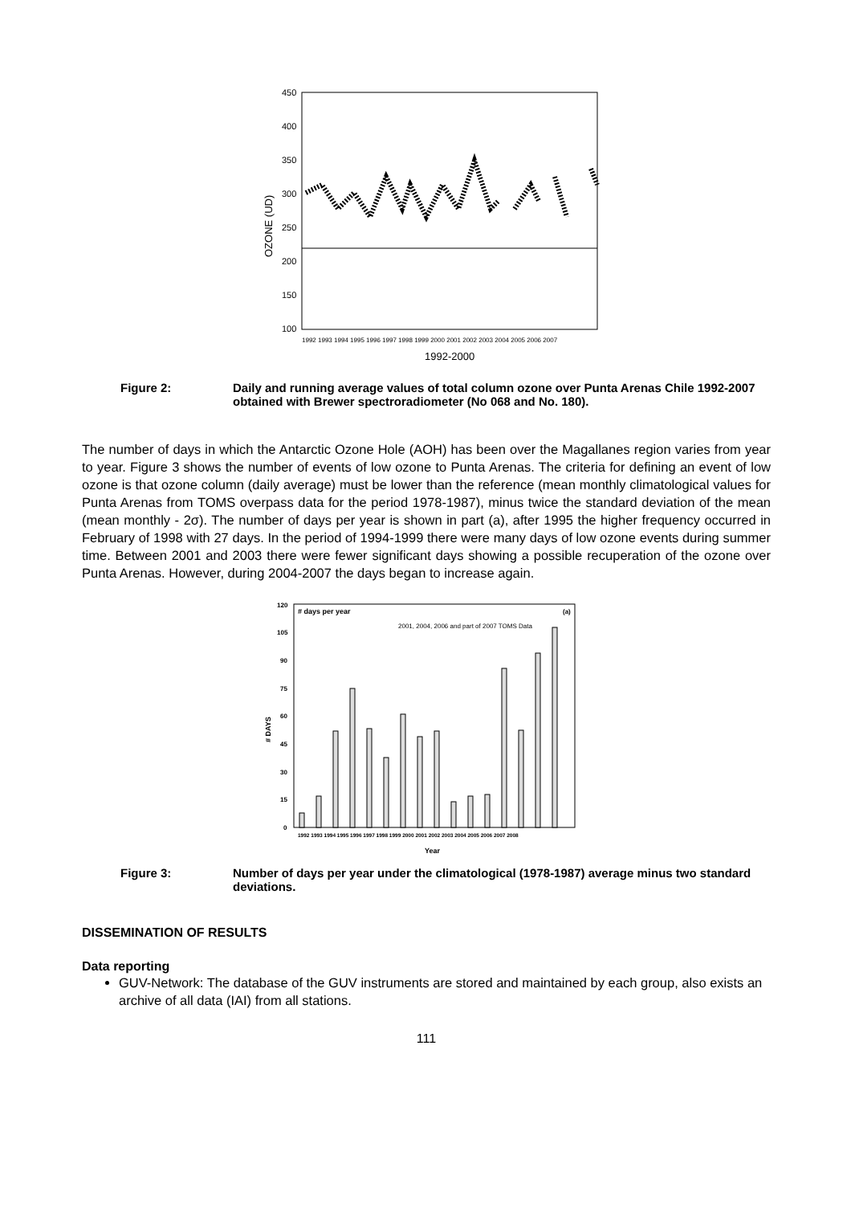450
400
350
300
250
200
150
100
1992 1993 1994 1995 1996 1997 1998 1999 2000 2001 2002 2003 2004 2005 2006 2007
1992-2000
OZONE (UD)
Figure 2: Daily and running average values of total column ozone over Punta Arenas Chile 1992-2007 obtained with Brewer spectroradiometer (No 068 and No. 180).
The number of days in which the Antarctic Ozone Hole (AOH) has been over the Magallanes region varies from year to year. Figure 3 shows the number of events of low ozone to Punta Arenas. The criteria for defining an event of low ozone is that ozone column (daily average) must be lower than the reference (mean monthly climatological values for Punta Arenas from TOMS overpass data for the period 1978-1987), minus twice the standard deviation of the mean (mean monthly - 2σ). The number of days per year is shown in part (a), after 1995 the higher frequency occurred in February of 1998 with 27 days. In the period of 1994-1999 there were many days of low ozone events during summer time. Between 2001 and 2003 there were fewer significant days showing a possible recuperation of the ozone over Punta Arenas. However, during 2004-2007 the days began to increase again.
120
105
90
75
60
45
30
15
0
# days per year
(a)
2001, 2004, 2006 and part of 2007 TOMS Data
# DAYS
1992 1993 1994 1995 1996 1997 1998 1999 2000 2001 2002 2003 2004 2005 2006 2007 2008
Year
Figure 3: Number of days per year under the climatological (1978-1987) average minus two standard deviations.
DISSEMINATION OF RESULTS
Data reporting
GUV-Network: The database of the GUV instruments are stored and maintained by each group, also exists an archive of all data (IAI) from all stations.
111